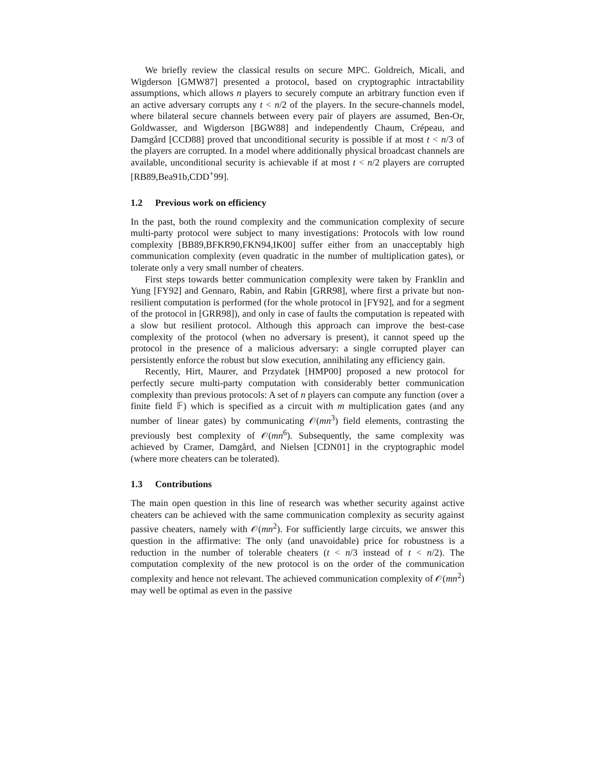We briefly review the classical results on secure MPC. Goldreich, Micali, and Wigderson [GMW87] presented a protocol, based on cryptographic intractability assumptions, which allows n players to securely compute an arbitrary function even if an active adversary corrupts any t < n/2 of the players. In the secure-channels model, where bilateral secure channels between every pair of players are assumed, Ben-Or, Goldwasser, and Wigderson [BGW88] and independently Chaum, Crépeau, and Damgård [CCD88] proved that unconditional security is possible if at most t < n/3 of the players are corrupted. In a model where additionally physical broadcast channels are available, unconditional security is achievable if at most t < n/2 players are corrupted [RB89,Bea91b,CDD<sup>+</sup>99].
1.2 Previous work on efficiency
In the past, both the round complexity and the communication complexity of secure multi-party protocol were subject to many investigations: Protocols with low round complexity [BB89,BFKR90,FKN94,IK00] suffer either from an unacceptably high communication complexity (even quadratic in the number of multiplication gates), or tolerate only a very small number of cheaters.
First steps towards better communication complexity were taken by Franklin and Yung [FY92] and Gennaro, Rabin, and Rabin [GRR98], where first a private but non-resilient computation is performed (for the whole protocol in [FY92], and for a segment of the protocol in [GRR98]), and only in case of faults the computation is repeated with a slow but resilient protocol. Although this approach can improve the best-case complexity of the protocol (when no adversary is present), it cannot speed up the protocol in the presence of a malicious adversary: a single corrupted player can persistently enforce the robust but slow execution, annihilating any efficiency gain.
Recently, Hirt, Maurer, and Przydatek [HMP00] proposed a new protocol for perfectly secure multi-party computation with considerably better communication complexity than previous protocols: A set of n players can compute any function (over a finite field 𝔽) which is specified as a circuit with m multiplication gates (and any number of linear gates) by communicating 𝒪(mn<sup>3</sup>) field elements, contrasting the previously best complexity of 𝒪(mn<sup>6</sup>). Subsequently, the same complexity was achieved by Cramer, Damgård, and Nielsen [CDN01] in the cryptographic model (where more cheaters can be tolerated).
1.3 Contributions
The main open question in this line of research was whether security against active cheaters can be achieved with the same communication complexity as security against passive cheaters, namely with 𝒪(mn<sup>2</sup>). For sufficiently large circuits, we answer this question in the affirmative: The only (and unavoidable) price for robustness is a reduction in the number of tolerable cheaters (t < n/3 instead of t < n/2). The computation complexity of the new protocol is on the order of the communication complexity and hence not relevant. The achieved communication complexity of 𝒪(mn<sup>2</sup>) may well be optimal as even in the passive